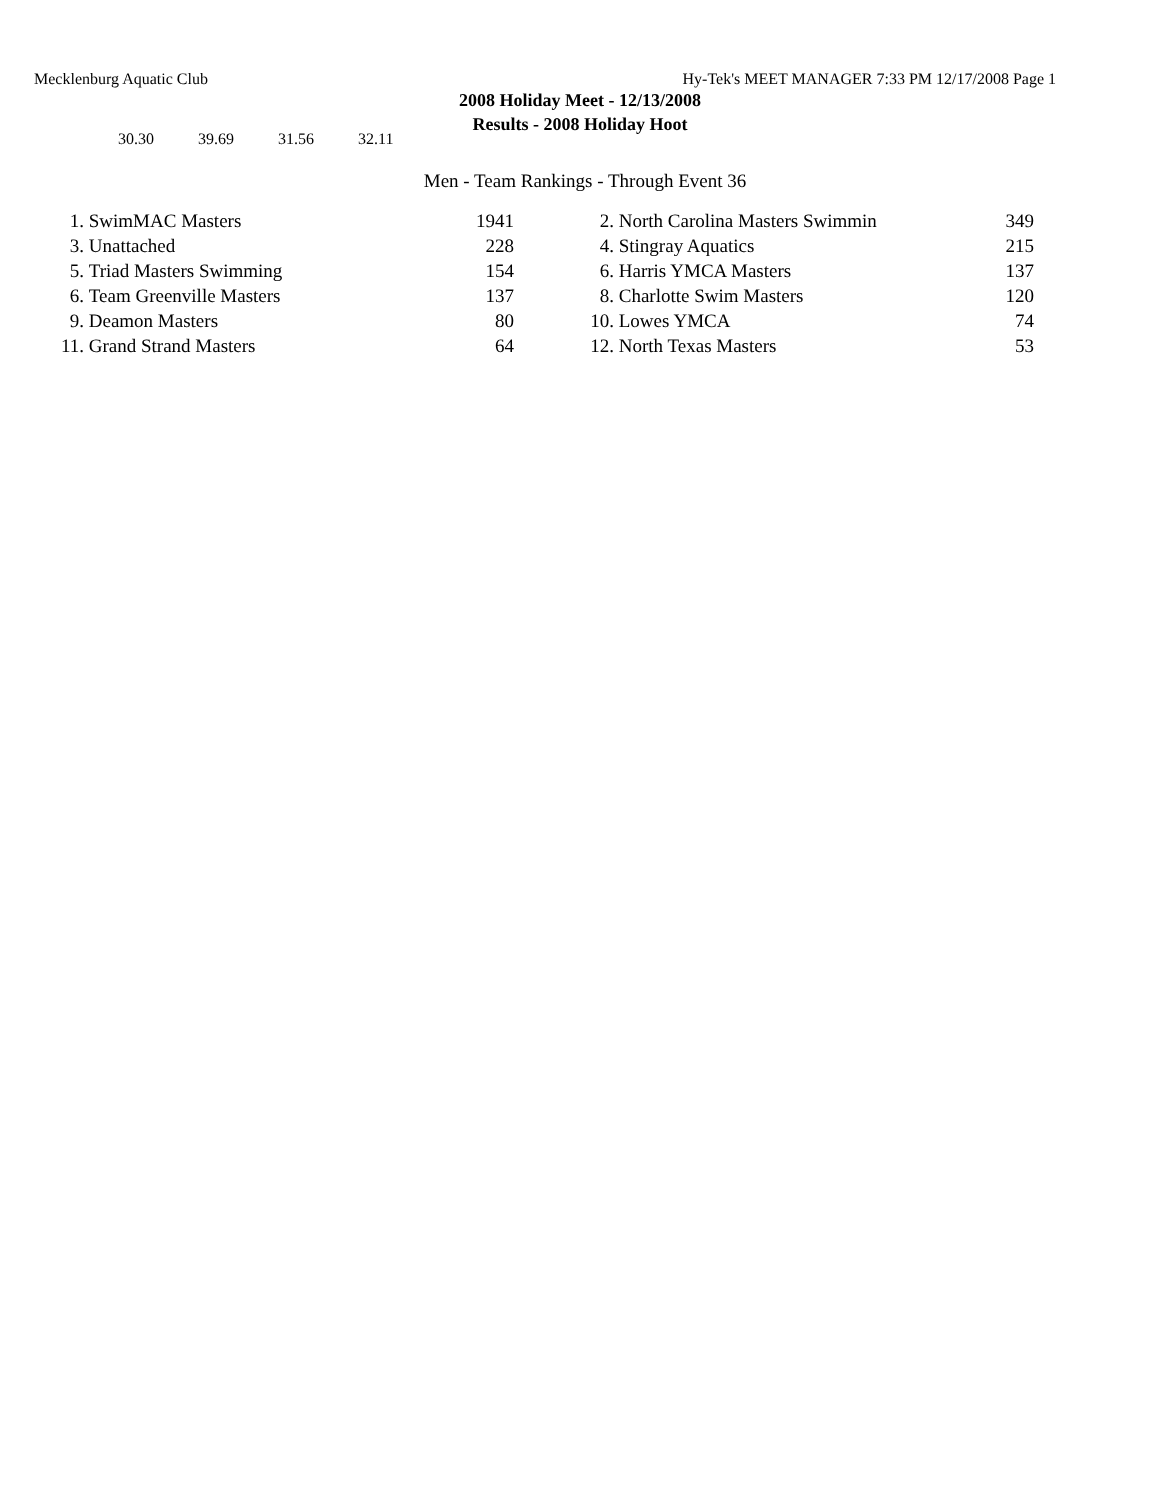Mecklenburg Aquatic Club Hy-Tek's MEET MANAGER 7:33 PM 12/17/2008 Page 1
2008 Holiday Meet - 12/13/2008
Results - 2008 Holiday Hoot
30.30 39.69 31.56 32.11
Men - Team Rankings - Through Event 36
| 1. | SwimMAC Masters | 1941 | | 2. | North Carolina Masters Swimmin | 349 |
| 3. | Unattached | 228 | | 4. | Stingray Aquatics | 215 |
| 5. | Triad Masters Swimming | 154 | | 6. | Harris YMCA Masters | 137 |
| 6. | Team Greenville Masters | 137 | | 8. | Charlotte Swim Masters | 120 |
| 9. | Deamon Masters | 80 | | 10. | Lowes YMCA | 74 |
| 11. | Grand Strand Masters | 64 | | 12. | North Texas Masters | 53 |